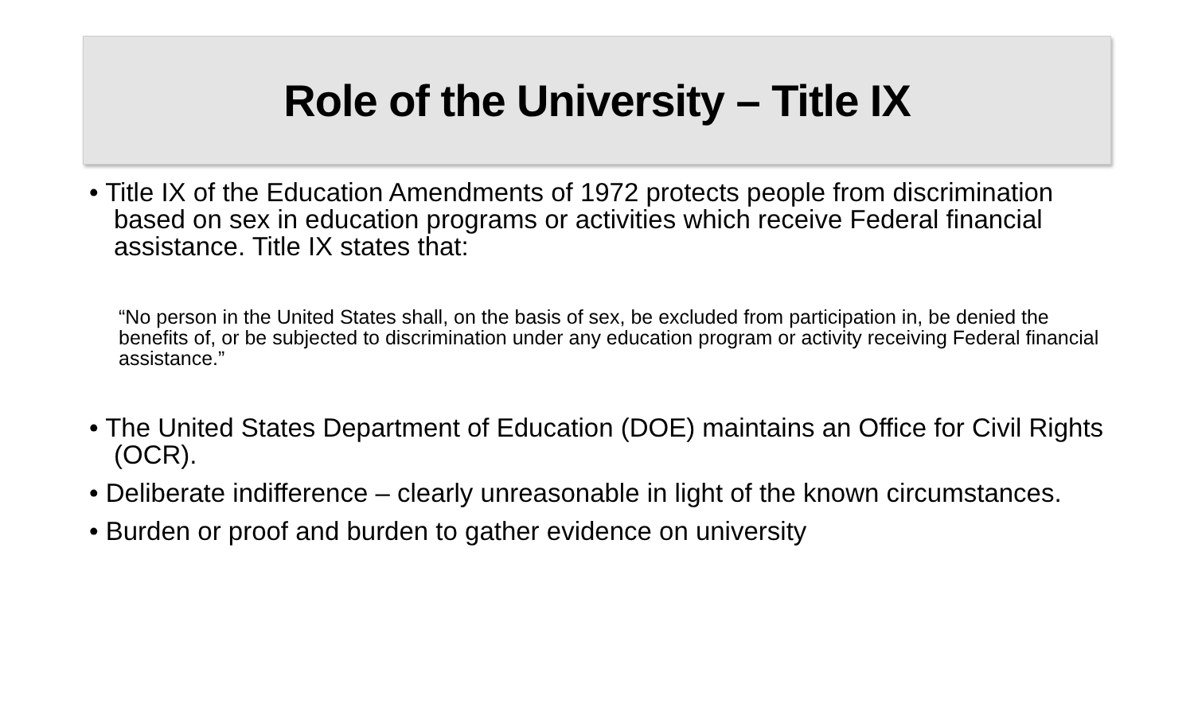Role of the University – Title IX
• Title IX of the Education Amendments of 1972 protects people from discrimination based on sex in education programs or activities which receive Federal financial assistance. Title IX states that:
“No person in the United States shall, on the basis of sex, be excluded from participation in, be denied the benefits of, or be subjected to discrimination under any education program or activity receiving Federal financial assistance.”
• The United States Department of Education (DOE) maintains an Office for Civil Rights (OCR).
• Deliberate indifference – clearly unreasonable in light of the known circumstances.
• Burden or proof and burden to gather evidence on university